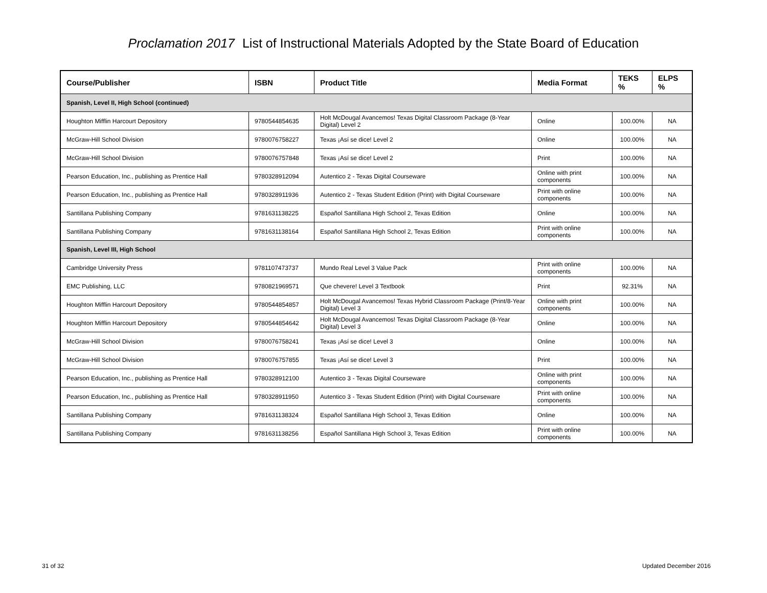Proclamation 2017 List of Instructional Materials Adopted by the State Board of Education
| Course/Publisher | ISBN | Product Title | Media Format | TEKS % | ELPS % |
| --- | --- | --- | --- | --- | --- |
| Spanish, Level II, High School (continued) | | | | | |
| Houghton Mifflin Harcourt Depository | 9780544854635 | Holt McDougal Avancemos! Texas Digital Classroom Package (8-Year Digital) Level 2 | Online | 100.00% | NA |
| McGraw-Hill School Division | 9780076758227 | Texas ¡Así se dice! Level 2 | Online | 100.00% | NA |
| McGraw-Hill School Division | 9780076757848 | Texas ¡Así se dice! Level 2 | Print | 100.00% | NA |
| Pearson Education, Inc., publishing as Prentice Hall | 9780328912094 | Autentico 2 - Texas Digital Courseware | Online with print components | 100.00% | NA |
| Pearson Education, Inc., publishing as Prentice Hall | 9780328911936 | Autentico 2 - Texas Student Edition (Print) with Digital Courseware | Print with online components | 100.00% | NA |
| Santillana Publishing Company | 9781631138225 | Español Santillana High School 2, Texas Edition | Online | 100.00% | NA |
| Santillana Publishing Company | 9781631138164 | Español Santillana High School 2, Texas Edition | Print with online components | 100.00% | NA |
| Spanish, Level III, High School | | | | | |
| Cambridge University Press | 9781107473737 | Mundo Real Level 3 Value Pack | Print with online components | 100.00% | NA |
| EMC Publishing, LLC | 9780821969571 | Que chevere! Level 3 Textbook | Print | 92.31% | NA |
| Houghton Mifflin Harcourt Depository | 9780544854857 | Holt McDougal Avancemos! Texas Hybrid Classroom Package (Print/8-Year Digital) Level 3 | Online with print components | 100.00% | NA |
| Houghton Mifflin Harcourt Depository | 9780544854642 | Holt McDougal Avancemos! Texas Digital Classroom Package (8-Year Digital) Level 3 | Online | 100.00% | NA |
| McGraw-Hill School Division | 9780076758241 | Texas ¡Así se dice! Level 3 | Online | 100.00% | NA |
| McGraw-Hill School Division | 9780076757855 | Texas ¡Así se dice! Level 3 | Print | 100.00% | NA |
| Pearson Education, Inc., publishing as Prentice Hall | 9780328912100 | Autentico 3 - Texas Digital Courseware | Online with print components | 100.00% | NA |
| Pearson Education, Inc., publishing as Prentice Hall | 9780328911950 | Autentico 3 - Texas Student Edition (Print) with Digital Courseware | Print with online components | 100.00% | NA |
| Santillana Publishing Company | 9781631138324 | Español Santillana High School 3, Texas Edition | Online | 100.00% | NA |
| Santillana Publishing Company | 9781631138256 | Español Santillana High School 3, Texas Edition | Print with online components | 100.00% | NA |
31 of 32 Updated December 2016